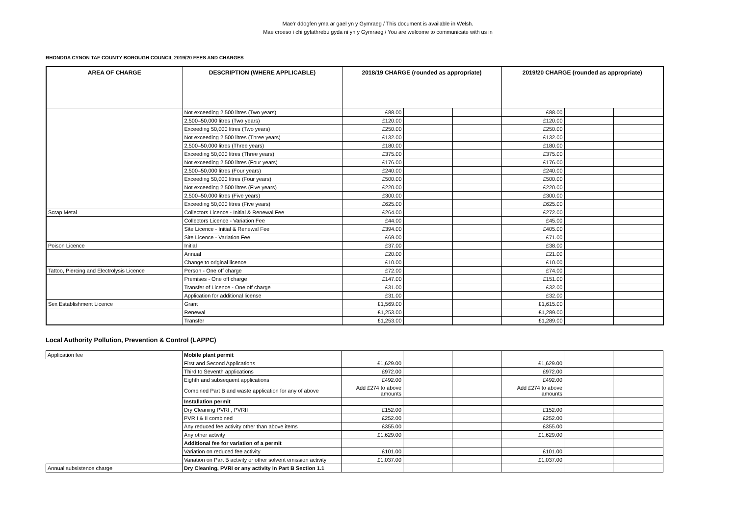Mae’r ddogfen yma ar gael yn y Gymraeg / This document is available in Welsh.
Mae croeso i chi gyfathrebu gyda ni yn y Gymraeg / You are welcome to communicate with us in
RHONDDA CYNON TAF COUNTY BOROUGH COUNCIL 2019/20 FEES AND CHARGES
| AREA OF CHARGE | DESCRIPTION (WHERE APPLICABLE) | 2018/19 CHARGE (rounded as appropriate) | | | 2019/20 CHARGE (rounded as appropriate) | | |
| --- | --- | --- | --- | --- | --- | --- | --- |
| | Not exceeding 2,500 litres (Two years) | £88.00 | | | £88.00 | | |
| | 2,500–50,000 litres (Two years) | £120.00 | | | £120.00 | | |
| | Exceeding 50,000 litres (Two years) | £250.00 | | | £250.00 | | |
| | Not exceeding 2,500 litres (Three years) | £132.00 | | | £132.00 | | |
| | 2,500–50,000 litres (Three years) | £180.00 | | | £180.00 | | |
| | Exceeding 50,000 litres (Three years) | £375.00 | | | £375.00 | | |
| | Not exceeding 2,500 litres (Four years) | £176.00 | | | £176.00 | | |
| | 2,500–50,000 litres (Four years) | £240.00 | | | £240.00 | | |
| | Exceeding 50,000 litres (Four years) | £500.00 | | | £500.00 | | |
| | Not exceeding 2,500 litres (Five years) | £220.00 | | | £220.00 | | |
| | 2,500–50,000 litres (Five years) | £300.00 | | | £300.00 | | |
| | Exceeding 50,000 litres (Five years) | £625.00 | | | £625.00 | | |
| Scrap Metal | Collectors Licence - Initial & Renewal Fee | £264.00 | | | £272.00 | | |
| | Collectors Licence - Variation Fee | £44.00 | | | £45.00 | | |
| | Site Licence - Initial & Renewal Fee | £394.00 | | | £405.00 | | |
| | Site Licence - Variation Fee | £69.00 | | | £71.00 | | |
| Poison Licence | Initial | £37.00 | | | £38.00 | | |
| | Annual | £20.00 | | | £21.00 | | |
| | Change to original licence | £10.00 | | | £10.00 | | |
| Tattoo, Piercing and Electrolysis Licence | Person - One off charge | £72.00 | | | £74.00 | | |
| | Premises - One off charge | £147.00 | | | £151.00 | | |
| | Transfer of Licence - One off charge | £31.00 | | | £32.00 | | |
| | Application for additional license | £31.00 | | | £32.00 | | |
| Sex Establishment Licence | Grant | £1,569.00 | | | £1,615.00 | | |
| | Renewal | £1,253.00 | | | £1,289.00 | | |
| | Transfer | £1,253.00 | | | £1,289.00 | | |
Local Authority Pollution, Prevention & Control (LAPPC)
| Application fee | Mobile plant permit | | | | | | |
| | First and Second Applications | £1,629.00 | | | £1,629.00 | | |
| | Third to Seventh applications | £972.00 | | | £972.00 | | |
| | Eighth and subsequent applications | £492.00 | | | £492.00 | | |
| | Combined Part B and waste application for any of above | Add £274 to above amounts | | | Add £274 to above amounts | | |
| | Installation permit | | | | | | |
| | Dry Cleaning PVRI , PVRII | £152.00 | | | £152.00 | | |
| | PVR I & II combined | £252.00 | | | £252.00 | | |
| | Any reduced fee activity other than above items | £355.00 | | | £355.00 | | |
| | Any other activity | £1,629.00 | | | £1,629.00 | | |
| | Additional fee for variation of a permit | | | | | | |
| | Variation on reduced fee activity | £101.00 | | | £101.00 | | |
| | Variation on Part B activity or other solvent emission activity | £1,037.00 | | | £1,037.00 | | |
| Annual subsistence charge | Dry Cleaning, PVRI or any activity in Part B Section 1.1 | | | | | | |